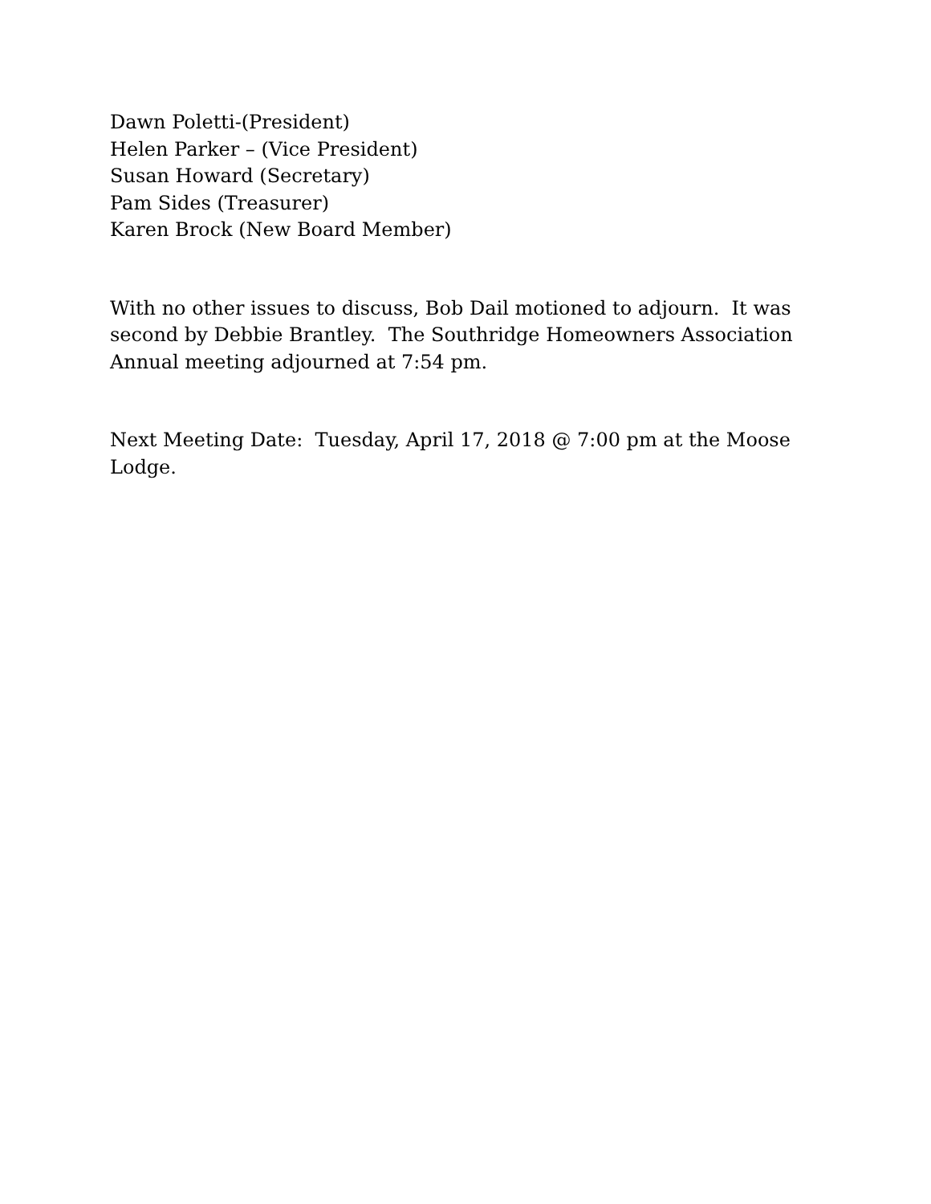Dawn Poletti-(President)
Helen Parker – (Vice President)
Susan Howard (Secretary)
Pam Sides (Treasurer)
Karen Brock (New Board Member)
With no other issues to discuss, Bob Dail motioned to adjourn. It was second by Debbie Brantley. The Southridge Homeowners Association Annual meeting adjourned at 7:54 pm.
Next Meeting Date: Tuesday, April 17, 2018 @ 7:00 pm at the Moose Lodge.